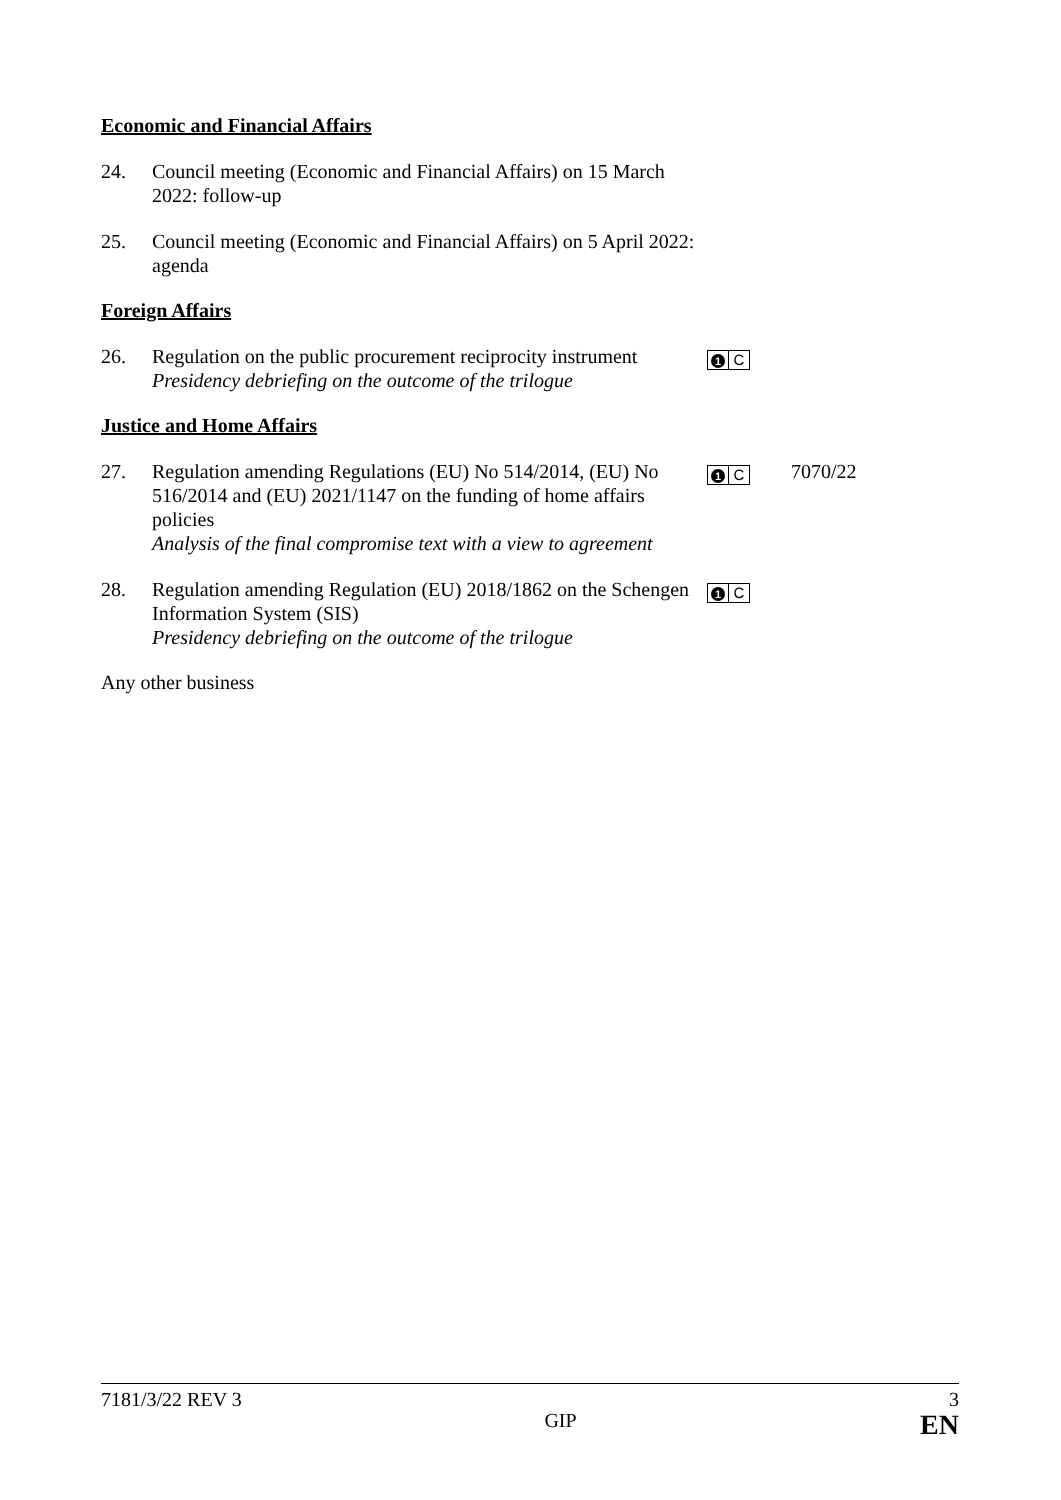Economic and Financial Affairs
24. Council meeting (Economic and Financial Affairs) on 15 March 2022: follow-up
25. Council meeting (Economic and Financial Affairs) on 5 April 2022: agenda
Foreign Affairs
26. Regulation on the public procurement reciprocity instrument
Presidency debriefing on the outcome of the trilogue
1 C
Justice and Home Affairs
27. Regulation amending Regulations (EU) No 514/2014, (EU) No 516/2014 and (EU) 2021/1147 on the funding of home affairs policies
Analysis of the final compromise text with a view to agreement
1 C
7070/22
28. Regulation amending Regulation (EU) 2018/1862 on the Schengen Information System (SIS)
Presidency debriefing on the outcome of the trilogue
1 C
Any other business
7181/3/22 REV 3 3
GIP EN